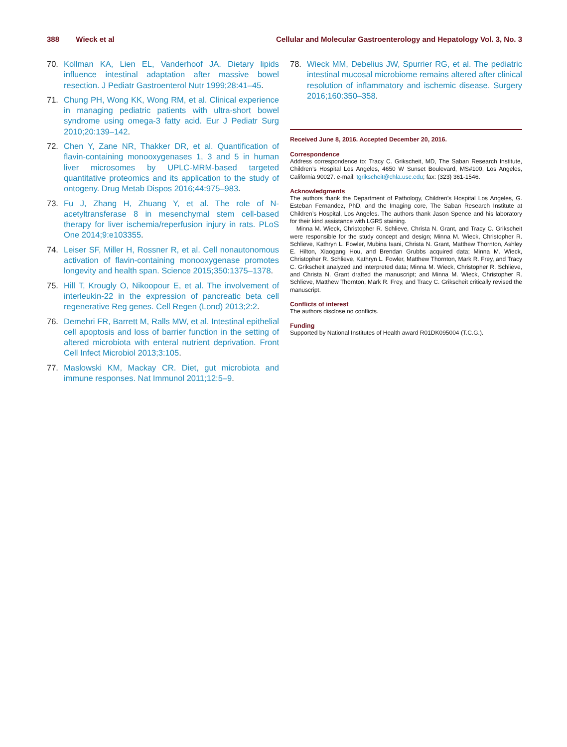388 Wieck et al Cellular and Molecular Gastroenterology and Hepatology Vol. 3, No. 3
70. Kollman KA, Lien EL, Vanderhoof JA. Dietary lipids influence intestinal adaptation after massive bowel resection. J Pediatr Gastroenterol Nutr 1999;28:41–45.
71. Chung PH, Wong KK, Wong RM, et al. Clinical experience in managing pediatric patients with ultra-short bowel syndrome using omega-3 fatty acid. Eur J Pediatr Surg 2010;20:139–142.
72. Chen Y, Zane NR, Thakker DR, et al. Quantification of flavin-containing monooxygenases 1, 3 and 5 in human liver microsomes by UPLC-MRM-based targeted quantitative proteomics and its application to the study of ontogeny. Drug Metab Dispos 2016;44:975–983.
73. Fu J, Zhang H, Zhuang Y, et al. The role of N-acetyltransferase 8 in mesenchymal stem cell-based therapy for liver ischemia/reperfusion injury in rats. PLoS One 2014;9:e103355.
74. Leiser SF, Miller H, Rossner R, et al. Cell nonautonomous activation of flavin-containing monooxygenase promotes longevity and health span. Science 2015;350:1375–1378.
75. Hill T, Krougly O, Nikoopour E, et al. The involvement of interleukin-22 in the expression of pancreatic beta cell regenerative Reg genes. Cell Regen (Lond) 2013;2:2.
76. Demehri FR, Barrett M, Ralls MW, et al. Intestinal epithelial cell apoptosis and loss of barrier function in the setting of altered microbiota with enteral nutrient deprivation. Front Cell Infect Microbiol 2013;3:105.
77. Maslowski KM, Mackay CR. Diet, gut microbiota and immune responses. Nat Immunol 2011;12:5–9.
78. Wieck MM, Debelius JW, Spurrier RG, et al. The pediatric intestinal mucosal microbiome remains altered after clinical resolution of inflammatory and ischemic disease. Surgery 2016;160:350–358.
Received June 8, 2016. Accepted December 20, 2016.
Correspondence
Address correspondence to: Tracy C. Grikscheit, MD, The Saban Research Institute, Children’s Hospital Los Angeles, 4650 W Sunset Boulevard, MS#100, Los Angeles, California 90027. e-mail: tgrikscheit@chla.usc.edu; fax: (323) 361-1546.
Acknowledgments
The authors thank the Department of Pathology, Children’s Hospital Los Angeles, G. Esteban Fernandez, PhD, and the Imaging core, The Saban Research Institute at Children’s Hospital, Los Angeles. The authors thank Jason Spence and his laboratory for their kind assistance with LGR5 staining.
Minna M. Wieck, Christopher R. Schlieve, Christa N. Grant, and Tracy C. Grikscheit were responsible for the study concept and design; Minna M. Wieck, Christopher R. Schlieve, Kathryn L. Fowler, Mubina Isani, Christa N. Grant, Matthew Thornton, Ashley E. Hilton, Xiaogang Hou, and Brendan Grubbs acquired data; Minna M. Wieck, Christopher R. Schlieve, Kathryn L. Fowler, Matthew Thornton, Mark R. Frey, and Tracy C. Grikscheit analyzed and interpreted data; Minna M. Wieck, Christopher R. Schlieve, and Christa N. Grant drafted the manuscript; and Minna M. Wieck, Christopher R. Schlieve, Matthew Thornton, Mark R. Frey, and Tracy C. Grikscheit critically revised the manuscript.
Conflicts of interest
The authors disclose no conflicts.
Funding
Supported by National Institutes of Health award R01DK095004 (T.C.G.).